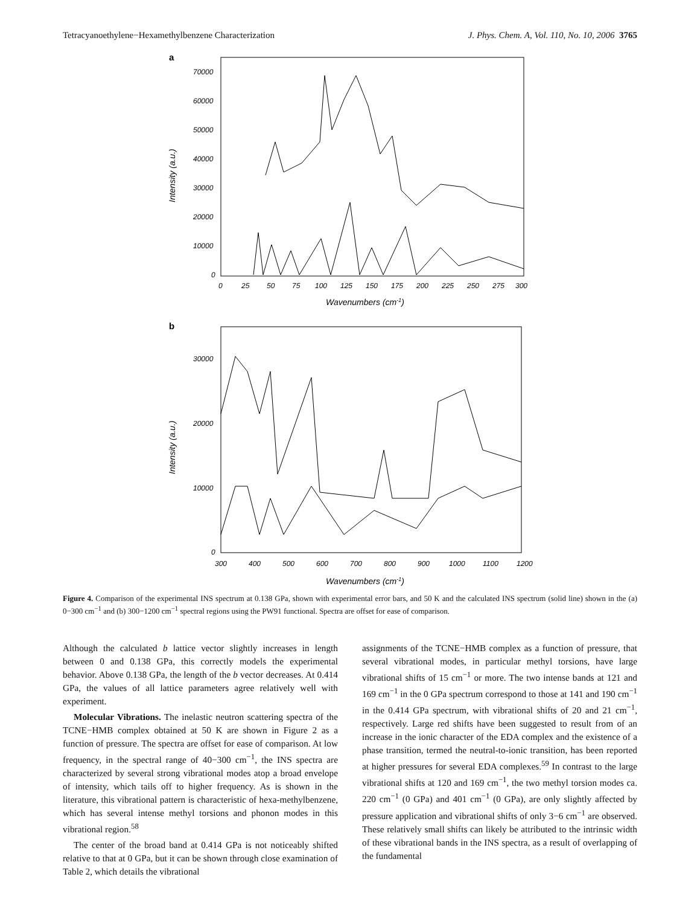Tetracyanoethylene−Hexamethylbenzene Characterization J. Phys. Chem. A, Vol. 110, No. 10, 2006 3765
a
70000
60000
50000
40000
30000
20000
10000
0
0
25
50
75
100
125
150
175
200
225
250
275
300
Wavenumbers (cm-1)
Intensity (a.u.)
b
30000
20000
10000
0
300
400
500
600
700
800
900
1000
1100
1200
Wavenumbers (cm-1)
Intensity (a.u.)
Figure 4. Comparison of the experimental INS spectrum at 0.138 GPa, shown with experimental error bars, and 50 K and the calculated INS spectrum (solid line) shown in the (a) 0−300 cm<sup>−1</sup> and (b) 300−1200 cm<sup>−1</sup> spectral regions using the PW91 functional. Spectra are offset for ease of comparison.
Although the calculated b lattice vector slightly increases in length between 0 and 0.138 GPa, this correctly models the experimental behavior. Above 0.138 GPa, the length of the b vector decreases. At 0.414 GPa, the values of all lattice parameters agree relatively well with experiment.
Molecular Vibrations. The inelastic neutron scattering spectra of the TCNE−HMB complex obtained at 50 K are shown in Figure 2 as a function of pressure. The spectra are offset for ease of comparison. At low frequency, in the spectral range of 40−300 cm<sup>−1</sup>, the INS spectra are characterized by several strong vibrational modes atop a broad envelope of intensity, which tails off to higher frequency. As is shown in the literature, this vibrational pattern is characteristic of hexa-methylbenzene, which has several intense methyl torsions and phonon modes in this vibrational region.<sup>58</sup>
The center of the broad band at 0.414 GPa is not noticeably shifted relative to that at 0 GPa, but it can be shown through close examination of Table 2, which details the vibrational
assignments of the TCNE−HMB complex as a function of pressure, that several vibrational modes, in particular methyl torsions, have large vibrational shifts of 15 cm<sup>−1</sup> or more. The two intense bands at 121 and 169 cm<sup>−1</sup> in the 0 GPa spectrum correspond to those at 141 and 190 cm<sup>−1</sup> in the 0.414 GPa spectrum, with vibrational shifts of 20 and 21 cm<sup>−1</sup>, respectively. Large red shifts have been suggested to result from of an increase in the ionic character of the EDA complex and the existence of a phase transition, termed the neutral-to-ionic transition, has been reported at higher pressures for several EDA complexes.<sup>59</sup> In contrast to the large vibrational shifts at 120 and 169 cm<sup>−1</sup>, the two methyl torsion modes ca. 220 cm<sup>−1</sup> (0 GPa) and 401 cm<sup>−1</sup> (0 GPa), are only slightly affected by pressure application and vibrational shifts of only 3−6 cm<sup>−1</sup> are observed. These relatively small shifts can likely be attributed to the intrinsic width of these vibrational bands in the INS spectra, as a result of overlapping of the fundamental